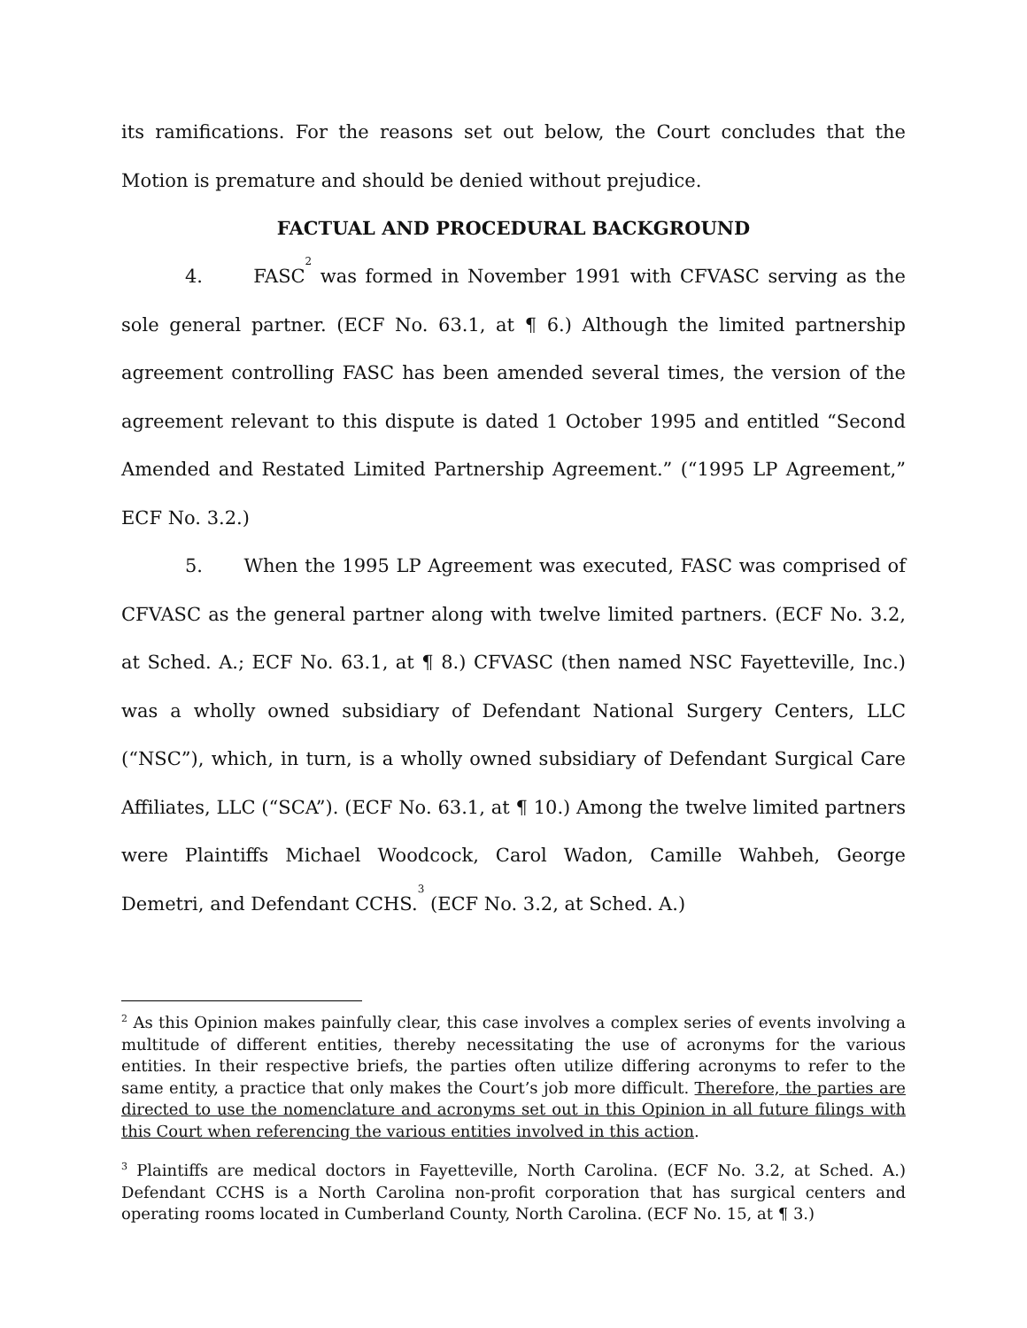its ramifications. For the reasons set out below, the Court concludes that the Motion is premature and should be denied without prejudice.
FACTUAL AND PROCEDURAL BACKGROUND
4. FASC<sup>2</sup> was formed in November 1991 with CFVASC serving as the sole general partner. (ECF No. 63.1, at ¶ 6.) Although the limited partnership agreement controlling FASC has been amended several times, the version of the agreement relevant to this dispute is dated 1 October 1995 and entitled “Second Amended and Restated Limited Partnership Agreement.” (“1995 LP Agreement,” ECF No. 3.2.)
5. When the 1995 LP Agreement was executed, FASC was comprised of CFVASC as the general partner along with twelve limited partners. (ECF No. 3.2, at Sched. A.; ECF No. 63.1, at ¶ 8.) CFVASC (then named NSC Fayetteville, Inc.) was a wholly owned subsidiary of Defendant National Surgery Centers, LLC (“NSC”), which, in turn, is a wholly owned subsidiary of Defendant Surgical Care Affiliates, LLC (“SCA”). (ECF No. 63.1, at ¶ 10.) Among the twelve limited partners were Plaintiffs Michael Woodcock, Carol Wadon, Camille Wahbeh, George Demetri, and Defendant CCHS.<sup>3</sup> (ECF No. 3.2, at Sched. A.)
<sup>2</sup> As this Opinion makes painfully clear, this case involves a complex series of events involving a multitude of different entities, thereby necessitating the use of acronyms for the various entities. In their respective briefs, the parties often utilize differing acronyms to refer to the same entity, a practice that only makes the Court’s job more difficult. Therefore, the parties are directed to use the nomenclature and acronyms set out in this Opinion in all future filings with this Court when referencing the various entities involved in this action.
<sup>3</sup> Plaintiffs are medical doctors in Fayetteville, North Carolina. (ECF No. 3.2, at Sched. A.) Defendant CCHS is a North Carolina non-profit corporation that has surgical centers and operating rooms located in Cumberland County, North Carolina. (ECF No. 15, at ¶ 3.)